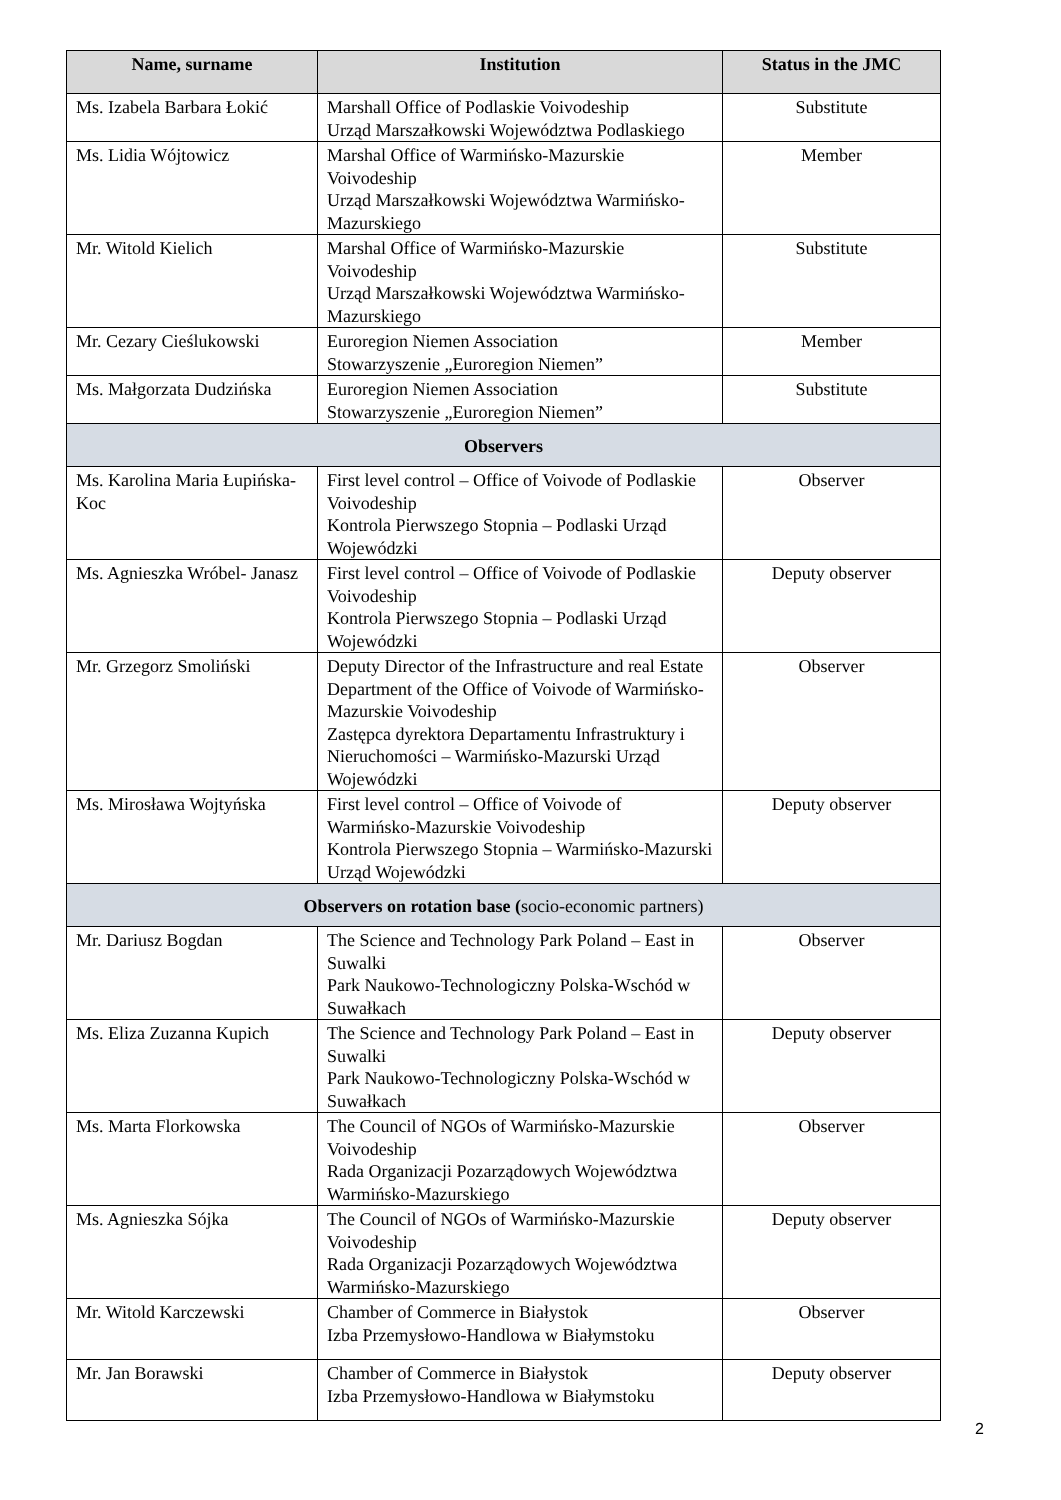| Name, surname | Institution | Status in the JMC |
| --- | --- | --- |
| Ms. Izabela Barbara Łokić | Marshall Office of Podlaskie Voivodeship Urząd Marszałkowski Województwa Podlaskiego | Substitute |
| Ms. Lidia Wójtowicz | Marshal Office of Warmińsko-Mazurskie Voivodeship Urząd Marszałkowski Województwa Warmińsko-Mazurskiego | Member |
| Mr. Witold Kielich | Marshal Office of Warmińsko-Mazurskie Voivodeship Urząd Marszałkowski Województwa Warmińsko-Mazurskiego | Substitute |
| Mr. Cezary Cieślukowski | Euroregion Niemen Association Stowarzyszenie „Euroregion Niemen” | Member |
| Ms. Małgorzata Dudzińska | Euroregion Niemen Association Stowarzyszenie „Euroregion Niemen” | Substitute |
| Observers | | |
| Ms. Karolina Maria Łupińska-Koc | First level control – Office of Voivode of Podlaskie Voivodeship Kontrola Pierwszego Stopnia – Podlaski Urząd Wojewódzki | Observer |
| Ms. Agnieszka Wróbel- Janasz | First level control – Office of Voivode of Podlaskie Voivodeship Kontrola Pierwszego Stopnia – Podlaski Urząd Wojewódzki | Deputy observer |
| Mr. Grzegorz Smoliński | Deputy Director of the Infrastructure and real Estate Department of the Office of Voivode of Warmińsko-Mazurskie Voivodeship Zastępca dyrektora Departamentu Infrastruktury i Nieruchomości – Warmińsko-Mazurski Urząd Wojewódzki | Observer |
| Ms. Mirosława Wojtyńska | First level control – Office of Voivode of Warmińsko-Mazurskie Voivodeship Kontrola Pierwszego Stopnia – Warmińsko-Mazurski Urząd Wojewódzki | Deputy observer |
| Observers on rotation base ( socio-economic partners) | | |
| Mr. Dariusz Bogdan | The Science and Technology Park Poland – East in Suwalki Park Naukowo-Technologiczny Polska-Wschód w Suwałkach | Observer |
| Ms. Eliza Zuzanna Kupich | The Science and Technology Park Poland – East in Suwalki Park Naukowo-Technologiczny Polska-Wschód w Suwałkach | Deputy observer |
| Ms. Marta Florkowska | The Council of NGOs of Warmińsko-Mazurskie Voivodeship Rada Organizacji Pozarządowych Województwa Warmińsko-Mazurskiego | Observer |
| Ms. Agnieszka Sójka | The Council of NGOs of Warmińsko-Mazurskie Voivodeship Rada Organizacji Pozarządowych Województwa Warmińsko-Mazurskiego | Deputy observer |
| Mr. Witold Karczewski | Chamber of Commerce in Białystok Izba Przemysłowo-Handlowa w Białymstoku | Observer |
| Mr. Jan Borawski | Chamber of Commerce in Białystok Izba Przemysłowo-Handlowa w Białymstoku | Deputy observer |
2